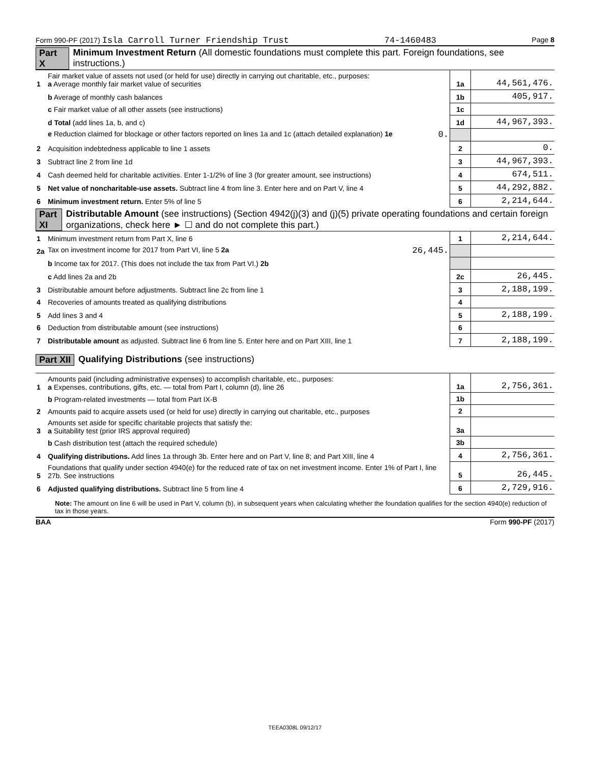Form 990-PF (2017) Isla Carroll Turner Friendship Trust 74-1460483 Page 8
Part X Minimum Investment Return (All domestic foundations must complete this part. Foreign foundations, see instructions.)
| 1 | Fair market value of assets not used (or held for use) directly in carrying out charitable, etc., purposes: a Average monthly fair market value of securities | 1a | 44,561,476. |
| | b Average of monthly cash balances | 1b | 405,917. |
| | c Fair market value of all other assets (see instructions) | 1c | |
| | d Total (add lines 1a, b, and c) | 1d | 44,967,393. |
| | e Reduction claimed for blockage or other factors reported on lines 1a and 1c (attach detailed explanation) 1e 0. | | |
| 2 | Acquisition indebtedness applicable to line 1 assets | 2 | 0. |
| 3 | Subtract line 2 from line 1d | 3 | 44,967,393. |
| 4 | Cash deemed held for charitable activities. Enter 1-1/2% of line 3 (for greater amount, see instructions) | 4 | 674,511. |
| 5 | Net value of noncharitable-use assets. Subtract line 4 from line 3. Enter here and on Part V, line 4 | 5 | 44,292,882. |
| 6 | Minimum investment return. Enter 5% of line 5 | 6 | 2,214,644. |
Part XI Distributable Amount (see instructions) (Section 4942(j)(3) and (j)(5) private operating foundations and certain foreign organizations, check here ► ☐ and do not complete this part.)
| 1 | Minimum investment return from Part X, line 6 | 1 | 2,214,644. |
| 2a | Tax on investment income for 2017 from Part VI, line 5 2a 26,445. | | |
| | b Income tax for 2017. (This does not include the tax from Part VI.) 2b | | |
| | c Add lines 2a and 2b | 2c | 26,445. |
| 3 | Distributable amount before adjustments. Subtract line 2c from line 1 | 3 | 2,188,199. |
| 4 | Recoveries of amounts treated as qualifying distributions | 4 | |
| 5 | Add lines 3 and 4 | 5 | 2,188,199. |
| 6 | Deduction from distributable amount (see instructions) | 6 | |
| 7 | Distributable amount as adjusted. Subtract line 6 from line 5. Enter here and on Part XIII, line 1 | 7 | 2,188,199. |
Part XII Qualifying Distributions (see instructions)
| 1 | Amounts paid (including administrative expenses) to accomplish charitable, etc., purposes: a Expenses, contributions, gifts, etc. — total from Part I, column (d), line 26 | 1a | 2,756,361. |
| | b Program-related investments — total from Part IX-B | 1b | |
| 2 | Amounts paid to acquire assets used (or held for use) directly in carrying out charitable, etc., purposes | 2 | |
| 3 | Amounts set aside for specific charitable projects that satisfy the: a Suitability test (prior IRS approval required) | 3a | |
| | b Cash distribution test (attach the required schedule) | 3b | |
| 4 | Qualifying distributions. Add lines 1a through 3b. Enter here and on Part V, line 8; and Part XIII, line 4 | 4 | 2,756,361. |
| 5 | Foundations that qualify under section 4940(e) for the reduced rate of tax on net investment income. Enter 1% of Part I, line 27b. See instructions | 5 | 26,445. |
| 6 | Adjusted qualifying distributions. Subtract line 5 from line 4 | 6 | 2,729,916. |
Note: The amount on line 6 will be used in Part V, column (b), in subsequent years when calculating whether the foundation qualifies for the section 4940(e) reduction of tax in those years.
BAA Form 990-PF (2017)
TEEA0308L 09/12/17